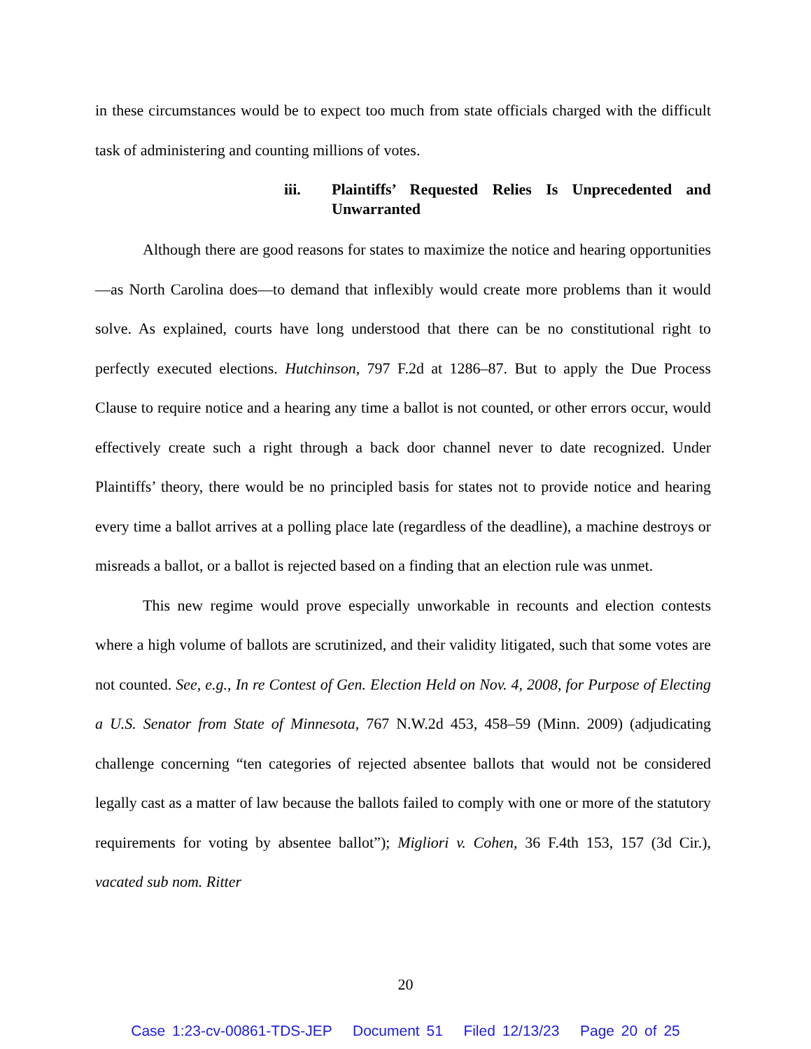in these circumstances would be to expect too much from state officials charged with the difficult task of administering and counting millions of votes.
iii. Plaintiffs’ Requested Relies Is Unprecedented and Unwarranted
Although there are good reasons for states to maximize the notice and hearing opportunities—as North Carolina does—to demand that inflexibly would create more problems than it would solve. As explained, courts have long understood that there can be no constitutional right to perfectly executed elections. Hutchinson, 797 F.2d at 1286–87. But to apply the Due Process Clause to require notice and a hearing any time a ballot is not counted, or other errors occur, would effectively create such a right through a back door channel never to date recognized. Under Plaintiffs’ theory, there would be no principled basis for states not to provide notice and hearing every time a ballot arrives at a polling place late (regardless of the deadline), a machine destroys or misreads a ballot, or a ballot is rejected based on a finding that an election rule was unmet.
This new regime would prove especially unworkable in recounts and election contests where a high volume of ballots are scrutinized, and their validity litigated, such that some votes are not counted. See, e.g., In re Contest of Gen. Election Held on Nov. 4, 2008, for Purpose of Electing a U.S. Senator from State of Minnesota, 767 N.W.2d 453, 458–59 (Minn. 2009) (adjudicating challenge concerning “ten categories of rejected absentee ballots that would not be considered legally cast as a matter of law because the ballots failed to comply with one or more of the statutory requirements for voting by absentee ballot”); Migliori v. Cohen, 36 F.4th 153, 157 (3d Cir.), vacated sub nom. Ritter
20
Case 1:23-cv-00861-TDS-JEP Document 51 Filed 12/13/23 Page 20 of 25